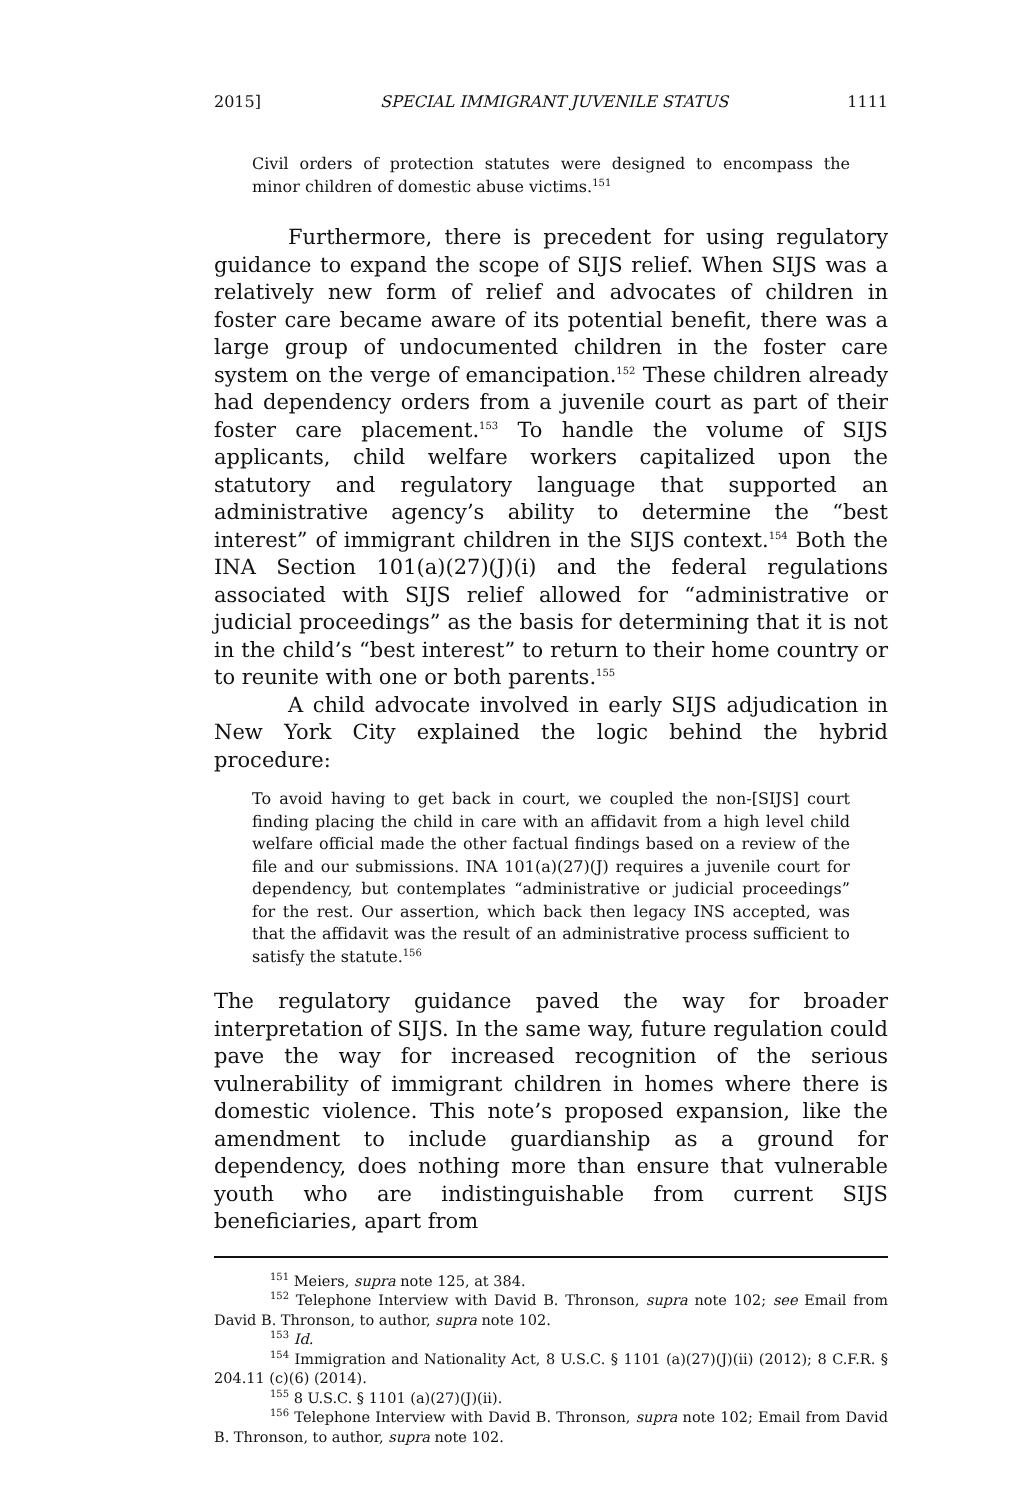2015] SPECIAL IMMIGRANT JUVENILE STATUS 1111
Civil orders of protection statutes were designed to encompass the minor children of domestic abuse victims.<sup>151</sup>
Furthermore, there is precedent for using regulatory guidance to expand the scope of SIJS relief. When SIJS was a relatively new form of relief and advocates of children in foster care became aware of its potential benefit, there was a large group of undocumented children in the foster care system on the verge of emancipation.<sup>152</sup> These children already had dependency orders from a juvenile court as part of their foster care placement.<sup>153</sup> To handle the volume of SIJS applicants, child welfare workers capitalized upon the statutory and regulatory language that supported an administrative agency’s ability to determine the “best interest” of immigrant children in the SIJS context.<sup>154</sup> Both the INA Section 101(a)(27)(J)(i) and the federal regulations associated with SIJS relief allowed for “administrative or judicial proceedings” as the basis for determining that it is not in the child’s “best interest” to return to their home country or to reunite with one or both parents.<sup>155</sup>
A child advocate involved in early SIJS adjudication in New York City explained the logic behind the hybrid procedure:
To avoid having to get back in court, we coupled the non-[SIJS] court finding placing the child in care with an affidavit from a high level child welfare official made the other factual findings based on a review of the file and our submissions. INA 101(a)(27)(J) requires a juvenile court for dependency, but contemplates “administrative or judicial proceedings” for the rest. Our assertion, which back then legacy INS accepted, was that the affidavit was the result of an administrative process sufficient to satisfy the statute.<sup>156</sup>
The regulatory guidance paved the way for broader interpretation of SIJS. In the same way, future regulation could pave the way for increased recognition of the serious vulnerability of immigrant children in homes where there is domestic violence. This note’s proposed expansion, like the amendment to include guardianship as a ground for dependency, does nothing more than ensure that vulnerable youth who are indistinguishable from current SIJS beneficiaries, apart from
<sup>151</sup> Meiers, supra note 125, at 384.
<sup>152</sup> Telephone Interview with David B. Thronson, supra note 102; see Email from David B. Thronson, to author, supra note 102.
<sup>153</sup> Id.
<sup>154</sup> Immigration and Nationality Act, 8 U.S.C. § 1101 (a)(27)(J)(ii) (2012); 8 C.F.R. § 204.11 (c)(6) (2014).
<sup>155</sup> 8 U.S.C. § 1101 (a)(27)(J)(ii).
<sup>156</sup> Telephone Interview with David B. Thronson, supra note 102; Email from David B. Thronson, to author, supra note 102.